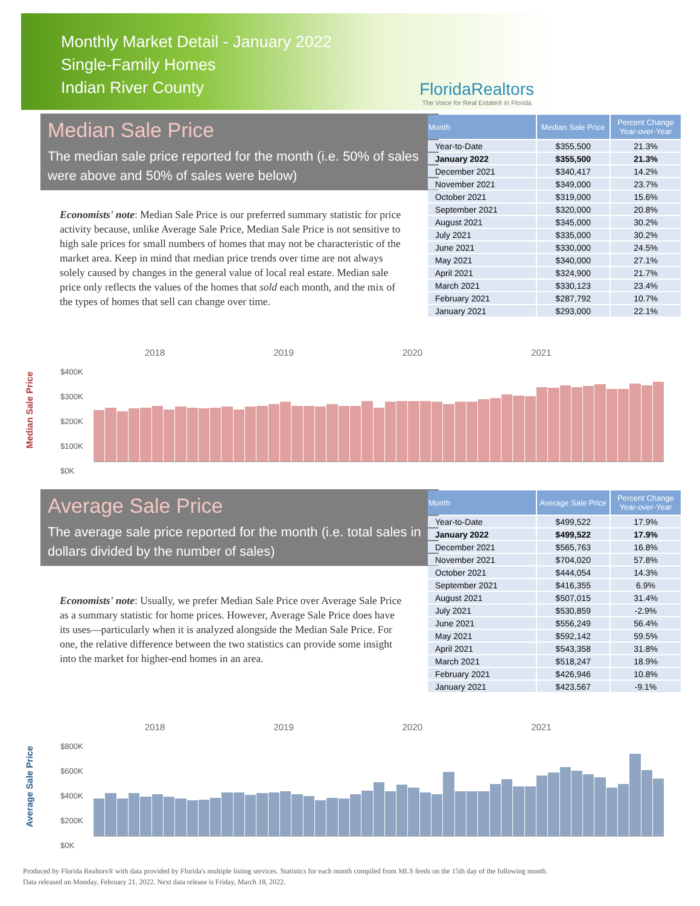Monthly Market Detail - January 2022
Single-Family Homes
Indian River County
FloridaRealtors
The Voice for Real Estate® in Florida
Median Sale Price
The median sale price reported for the month (i.e. 50% of sales were above and 50% of sales were below)
Economists' note: Median Sale Price is our preferred summary statistic for price activity because, unlike Average Sale Price, Median Sale Price is not sensitive to high sale prices for small numbers of homes that may not be characteristic of the market area. Keep in mind that median price trends over time are not always solely caused by changes in the general value of local real estate. Median sale price only reflects the values of the homes that sold each month, and the mix of the types of homes that sell can change over time.
| Month | Median Sale Price | Percent Change Year-over-Year |
| --- | --- | --- |
| Year-to-Date | $355,500 | 21.3% |
| January 2022 | $355,500 | 21.3% |
| December 2021 | $340,417 | 14.2% |
| November 2021 | $349,000 | 23.7% |
| October 2021 | $319,000 | 15.6% |
| September 2021 | $320,000 | 20.8% |
| August 2021 | $345,000 | 30.2% |
| July 2021 | $335,000 | 30.2% |
| June 2021 | $330,000 | 24.5% |
| May 2021 | $340,000 | 27.1% |
| April 2021 | $324,900 | 21.7% |
| March 2021 | $330,123 | 23.4% |
| February 2021 | $287,792 | 10.7% |
| January 2021 | $293,000 | 22.1% |
Median Sale Price
2018 2019 2020 2021
$400K
$300K
$200K
$100K
$0K
Average Sale Price
The average sale price reported for the month (i.e. total sales in dollars divided by the number of sales)
Economists' note: Usually, we prefer Median Sale Price over Average Sale Price as a summary statistic for home prices. However, Average Sale Price does have its uses—particularly when it is analyzed alongside the Median Sale Price. For one, the relative difference between the two statistics can provide some insight into the market for higher-end homes in an area.
| Month | Average Sale Price | Percent Change Year-over-Year |
| --- | --- | --- |
| Year-to-Date | $499,522 | 17.9% |
| January 2022 | $499,522 | 17.9% |
| December 2021 | $565,763 | 16.8% |
| November 2021 | $704,020 | 57.8% |
| October 2021 | $444,054 | 14.3% |
| September 2021 | $416,355 | 6.9% |
| August 2021 | $507,015 | 31.4% |
| July 2021 | $530,859 | -2.9% |
| June 2021 | $556,249 | 56.4% |
| May 2021 | $592,142 | 59.5% |
| April 2021 | $543,358 | 31.8% |
| March 2021 | $518,247 | 18.9% |
| February 2021 | $426,946 | 10.8% |
| January 2021 | $423,567 | -9.1% |
Average Sale Price
2018 2019 2020 2021
$800K
$600K
$400K
$200K
$0K
Produced by Florida Realtors® with data provided by Florida's multiple listing services. Statistics for each month compiled from MLS feeds on the 15th day of the following month.
Data released on Monday, February 21, 2022. Next data release is Friday, March 18, 2022.